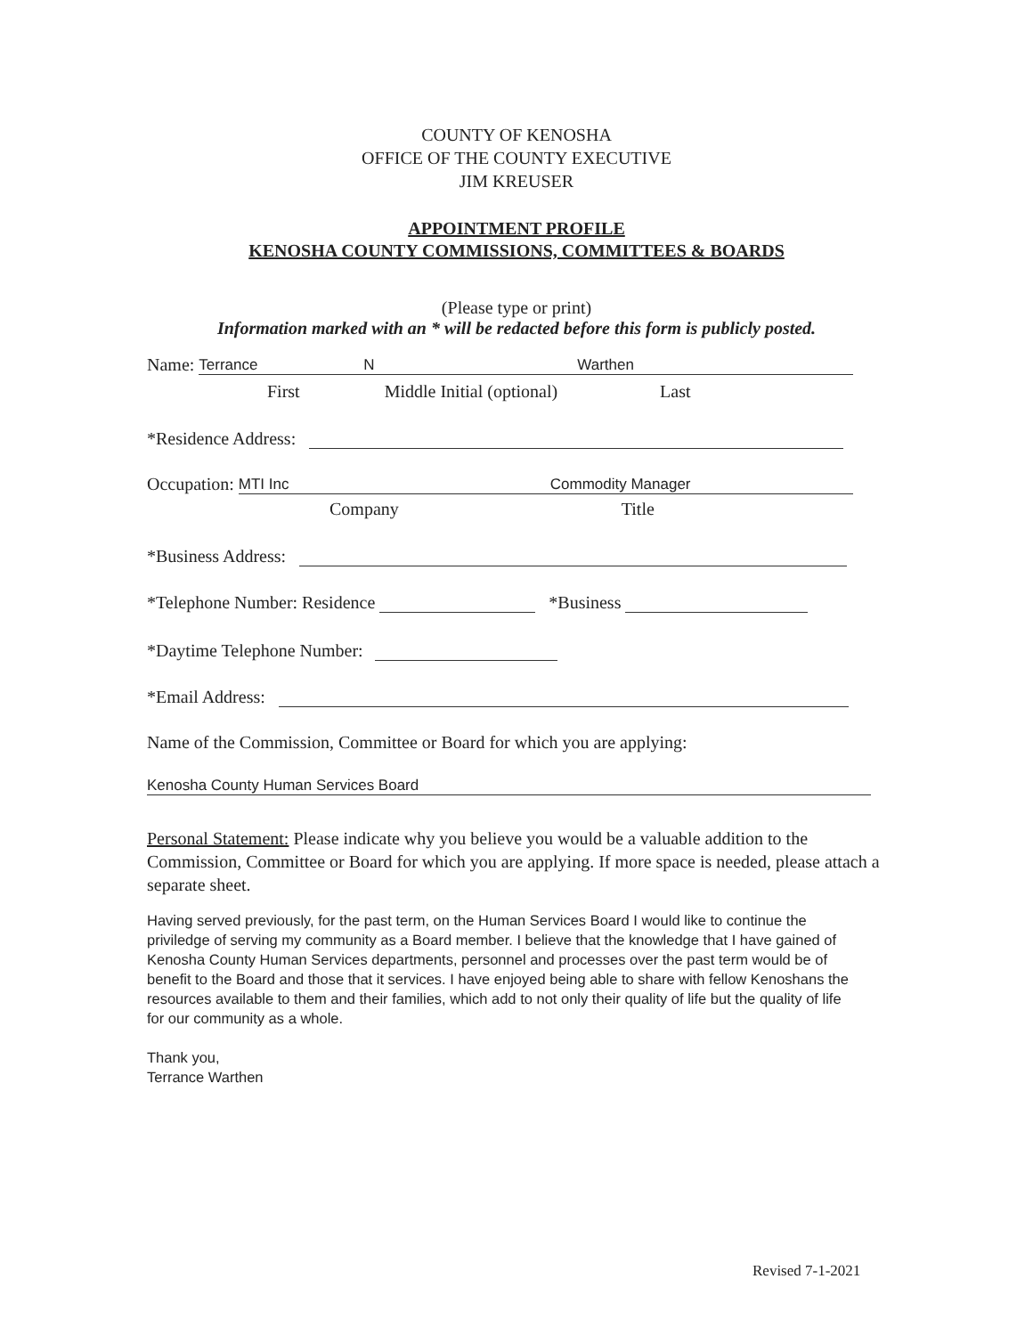COUNTY OF KENOSHA
OFFICE OF THE COUNTY EXECUTIVE
JIM KREUSER
APPOINTMENT PROFILE
KENOSHA COUNTY COMMISSIONS, COMMITTEES & BOARDS
(Please type or print)
Information marked with an * will be redacted before this form is publicly posted.
Name: Terrance N Warthen
First Middle Initial (optional) Last
*Residence Address:
Occupation: MTI Inc Commodity Manager
Company Title
*Business Address:
*Telephone Number: Residence *Business
*Daytime Telephone Number:
*Email Address:
Name of the Commission, Committee or Board for which you are applying:
Kenosha County Human Services Board
Personal Statement: Please indicate why you believe you would be a valuable addition to the Commission, Committee or Board for which you are applying. If more space is needed, please attach a separate sheet.
Having served previously, for the past term, on the Human Services Board I would like to continue the priviledge of serving my community as a Board member. I believe that the knowledge that I have gained of Kenosha County Human Services departments, personnel and processes over the past term would be of benefit to the Board and those that it services. I have enjoyed being able to share with fellow Kenoshans the resources available to them and their families, which add to not only their quality of life but the quality of life for our community as a whole.
Thank you,
Terrance Warthen
Revised 7-1-2021